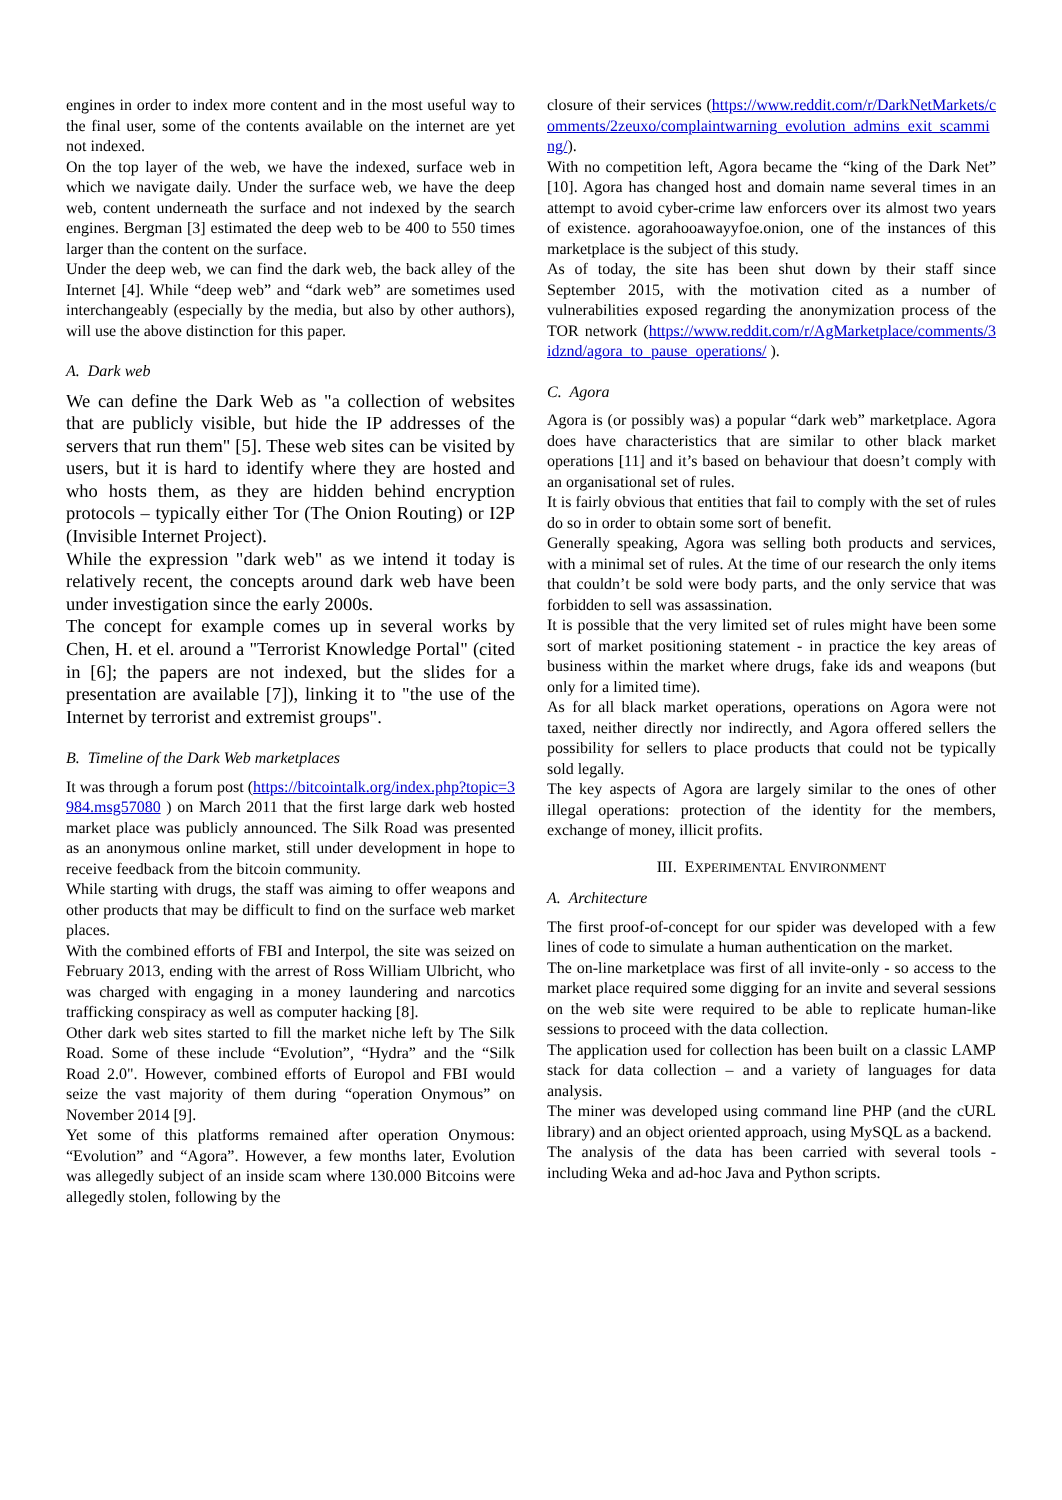engines in order to index more content and in the most useful way to the final user, some of the contents available on the internet are yet not indexed.
On the top layer of the web, we have the indexed, surface web in which we navigate daily. Under the surface web, we have the deep web, content underneath the surface and not indexed by the search engines. Bergman [3] estimated the deep web to be 400 to 550 times larger than the content on the surface.
Under the deep web, we can find the dark web, the back alley of the Internet [4]. While “deep web” and “dark web” are sometimes used interchangeably (especially by the media, but also by other authors), will use the above distinction for this paper.
A. Dark web
We can define the Dark Web as "a collection of websites that are publicly visible, but hide the IP addresses of the servers that run them" [5]. These web sites can be visited by users, but it is hard to identify where they are hosted and who hosts them, as they are hidden behind encryption protocols – typically either Tor (The Onion Routing) or I2P (Invisible Internet Project).
While the expression "dark web" as we intend it today is relatively recent, the concepts around dark web have been under investigation since the early 2000s.
The concept for example comes up in several works by Chen, H. et el. around a "Terrorist Knowledge Portal" (cited in [6]; the papers are not indexed, but the slides for a presentation are available [7]), linking it to "the use of the Internet by terrorist and extremist groups".
B. Timeline of the Dark Web marketplaces
It was through a forum post (https://bitcointalk.org/index.php?topic=3984.msg57080 ) on March 2011 that the first large dark web hosted market place was publicly announced. The Silk Road was presented as an anonymous online market, still under development in hope to receive feedback from the bitcoin community.
While starting with drugs, the staff was aiming to offer weapons and other products that may be difficult to find on the surface web market places.
With the combined efforts of FBI and Interpol, the site was seized on February 2013, ending with the arrest of Ross William Ulbricht, who was charged with engaging in a money laundering and narcotics trafficking conspiracy as well as computer hacking [8].
Other dark web sites started to fill the market niche left by The Silk Road. Some of these include “Evolution”, “Hydra” and the “Silk Road 2.0". However, combined efforts of Europol and FBI would seize the vast majority of them during “operation Onymous” on November 2014 [9].
Yet some of this platforms remained after operation Onymous: “Evolution” and “Agora”. However, a few months later, Evolution was allegedly subject of an inside scam where 130.000 Bitcoins were allegedly stolen, following by the
closure of their services (https://www.reddit.com/r/DarkNetMarkets/comments/2zeuxo/complaintwarning_evolution_admins_exit_scamming/).
With no competition left, Agora became the “king of the Dark Net” [10]. Agora has changed host and domain name several times in an attempt to avoid cyber-crime law enforcers over its almost two years of existence. agorahooawayyfoe.onion, one of the instances of this marketplace is the subject of this study.
As of today, the site has been shut down by their staff since September 2015, with the motivation cited as a number of vulnerabilities exposed regarding the anonymization process of the TOR network (https://www.reddit.com/r/AgMarketplace/comments/3idznd/agora_to_pause_operations/ ).
C. Agora
Agora is (or possibly was) a popular “dark web” marketplace. Agora does have characteristics that are similar to other black market operations [11] and it’s based on behaviour that doesn’t comply with an organisational set of rules.
It is fairly obvious that entities that fail to comply with the set of rules do so in order to obtain some sort of benefit.
Generally speaking, Agora was selling both products and services, with a minimal set of rules. At the time of our research the only items that couldn’t be sold were body parts, and the only service that was forbidden to sell was assassination.
It is possible that the very limited set of rules might have been some sort of market positioning statement - in practice the key areas of business within the market where drugs, fake ids and weapons (but only for a limited time).
As for all black market operations, operations on Agora were not taxed, neither directly nor indirectly, and Agora offered sellers the possibility for sellers to place products that could not be typically sold legally.
The key aspects of Agora are largely similar to the ones of other illegal operations: protection of the identity for the members, exchange of money, illicit profits.
III. EXPERIMENTAL ENVIRONMENT
A. Architecture
The first proof-of-concept for our spider was developed with a few lines of code to simulate a human authentication on the market.
The on-line marketplace was first of all invite-only - so access to the market place required some digging for an invite and several sessions on the web site were required to be able to replicate human-like sessions to proceed with the data collection.
The application used for collection has been built on a classic LAMP stack for data collection – and a variety of languages for data analysis.
The miner was developed using command line PHP (and the cURL library) and an object oriented approach, using MySQL as a backend.
The analysis of the data has been carried with several tools - including Weka and ad-hoc Java and Python scripts.